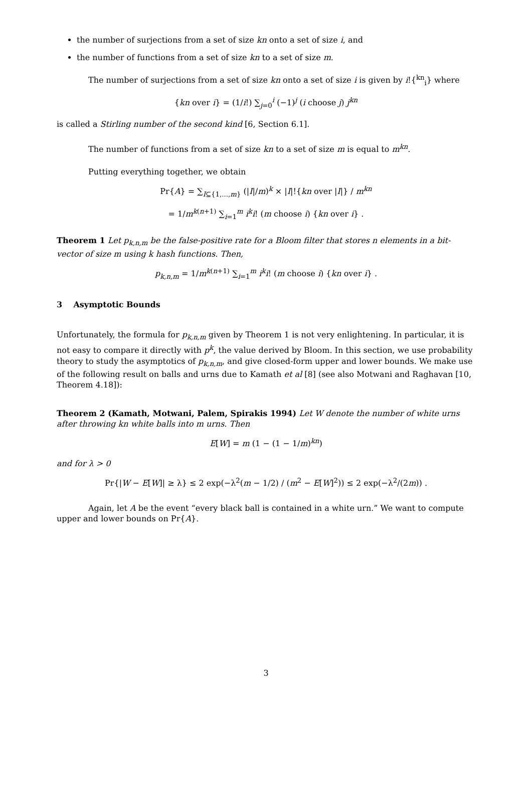the number of surjections from a set of size kn onto a set of size i, and
the number of functions from a set of size kn to a set of size m.
The number of surjections from a set of size kn onto a set of size i is given by i!{<sup>kn</sup><sub>i</sub>} where
{kn over i} = (1/i!) ∑<sub>j=0</sub><sup>i</sup> (−1)<sup>j</sup> (i choose j) j<sup>kn</sup>
is called a Stirling number of the second kind [6, Section 6.1].
The number of functions from a set of size kn to a set of size m is equal to m<sup>kn</sup>.
Putting everything together, we obtain
Pr{A} = ∑<sub>I⊆{1,...,m}</sub> (|I|/m)<sup>k</sup> × |I|!{kn over |I|} / m<sup>kn</sup>
= 1/m<sup>k(n+1)</sup> ∑<sub>i=1</sub><sup>m</sup> i<sup>k</sup>i! (m choose i) {kn over i} .
Theorem 1 Let p<sub>k,n,m</sub> be the false-positive rate for a Bloom filter that stores n elements in a bit-vector of size m using k hash functions. Then,
p<sub>k,n,m</sub> = 1/m<sup>k(n+1)</sup> ∑<sub>i=1</sub><sup>m</sup> i<sup>k</sup>i! (m choose i) {kn over i} .
3 Asymptotic Bounds
Unfortunately, the formula for p<sub>k,n,m</sub> given by Theorem 1 is not very enlightening. In particular, it is not easy to compare it directly with p<sup>k</sup>, the value derived by Bloom. In this section, we use probability theory to study the asymptotics of p<sub>k,n,m</sub>, and give closed-form upper and lower bounds. We make use of the following result on balls and urns due to Kamath et al [8] (see also Motwani and Raghavan [10, Theorem 4.18]):
Theorem 2 (Kamath, Motwani, Palem, Spirakis 1994) Let W denote the number of white urns after throwing kn white balls into m urns. Then
E[W] = m (1 − (1 − 1/m)<sup>kn</sup>)
and for λ > 0
Pr{|W − E[W]| ≥ λ} ≤ 2 exp(−λ<sup>2</sup>(m − 1/2) / (m<sup>2</sup> − E[W]<sup>2</sup>)) ≤ 2 exp(−λ<sup>2</sup>/(2m)) .
Again, let A be the event “every black ball is contained in a white urn.” We want to compute upper and lower bounds on Pr{A}.
3